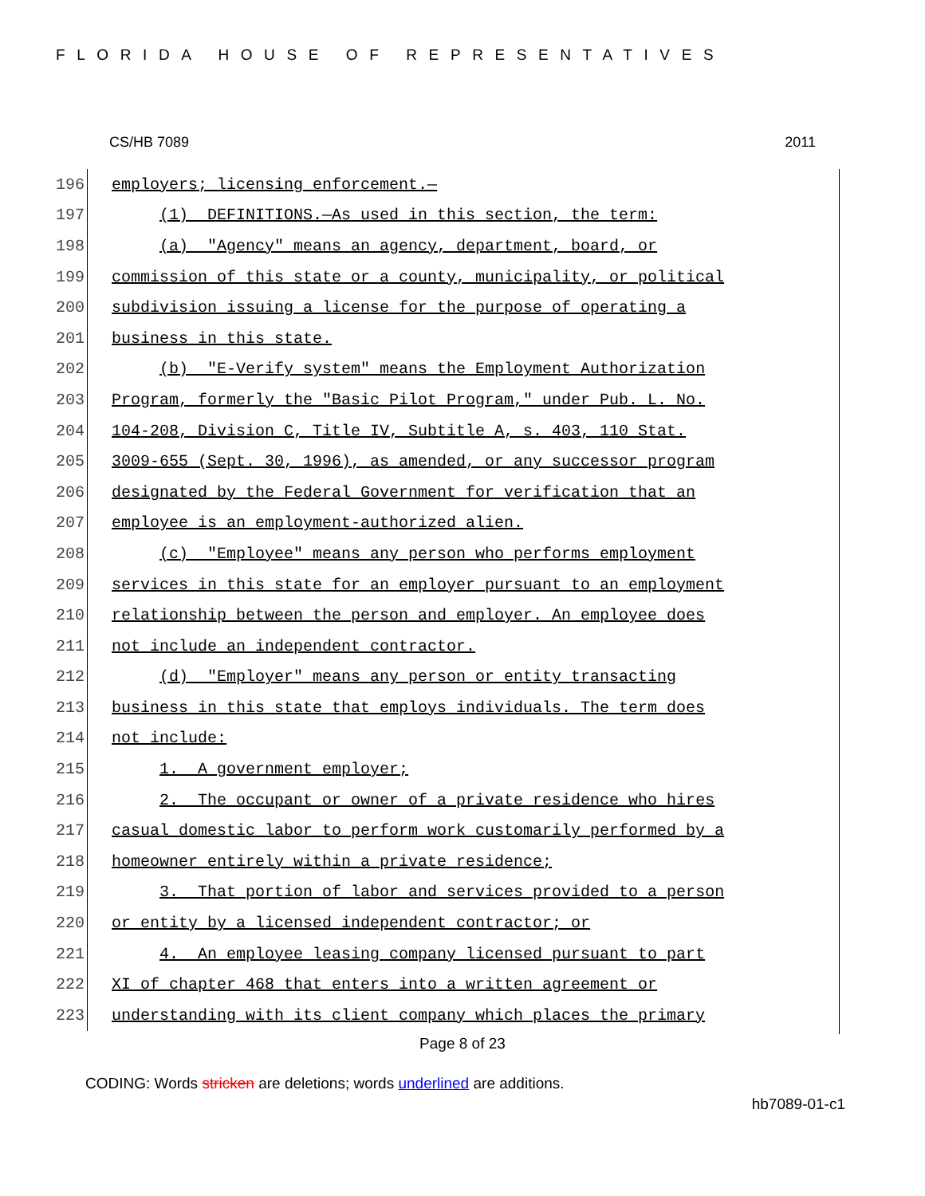FLORIDA HOUSE OF REPRESENTATIVES
CS/HB 7089 2011
196
employers; licensing enforcement.—
197
(1) DEFINITIONS.—As used in this section, the term:
198
(a) "Agency" means an agency, department, board, or
199
commission of this state or a county, municipality, or political
200
subdivision issuing a license for the purpose of operating a
201
business in this state.
202
(b) "E-Verify system" means the Employment Authorization
203
Program, formerly the "Basic Pilot Program," under Pub. L. No.
204
104-208, Division C, Title IV, Subtitle A, s. 403, 110 Stat.
205
3009-655 (Sept. 30, 1996), as amended, or any successor program
206
designated by the Federal Government for verification that an
207
employee is an employment-authorized alien.
208
(c) "Employee" means any person who performs employment
209
services in this state for an employer pursuant to an employment
210
relationship between the person and employer. An employee does
211
not include an independent contractor.
212
(d) "Employer" means any person or entity transacting
213
business in this state that employs individuals. The term does
214
not include:
215
1. A government employer;
216
2. The occupant or owner of a private residence who hires
217
casual domestic labor to perform work customarily performed by a
218
homeowner entirely within a private residence;
219
3. That portion of labor and services provided to a person
220
or entity by a licensed independent contractor; or
221
4. An employee leasing company licensed pursuant to part
222
XI of chapter 468 that enters into a written agreement or
223
understanding with its client company which places the primary
Page 8 of 23
CODING: Words stricken are deletions; words underlined are additions.
hb7089-01-c1